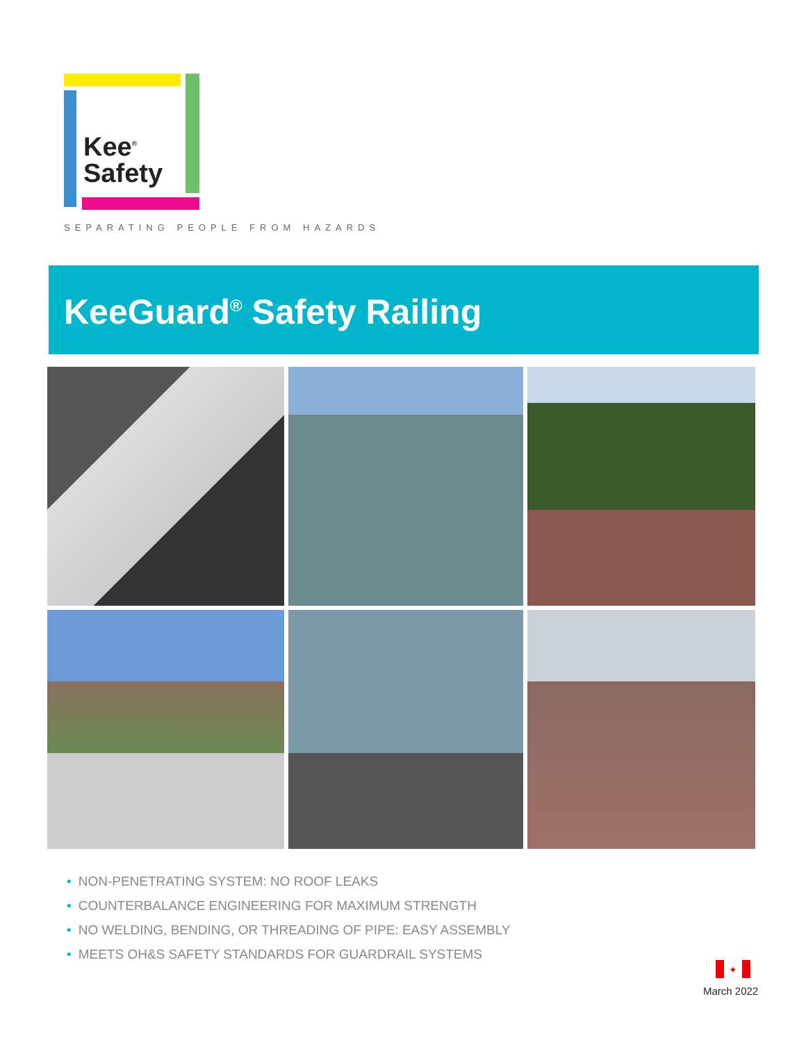Kee<sup>®</sup>
Safety
SEPARATING PEOPLE FROM HAZARDS
KeeGuard<sup>®</sup> Safety Railing
• NON-PENETRATING SYSTEM: NO ROOF LEAKS
• COUNTERBALANCE ENGINEERING FOR MAXIMUM STRENGTH
• NO WELDING, BENDING, OR THREADING OF PIPE: EASY ASSEMBLY
• MEETS OH&S SAFETY STANDARDS FOR GUARDRAIL SYSTEMS
✦
March 2022